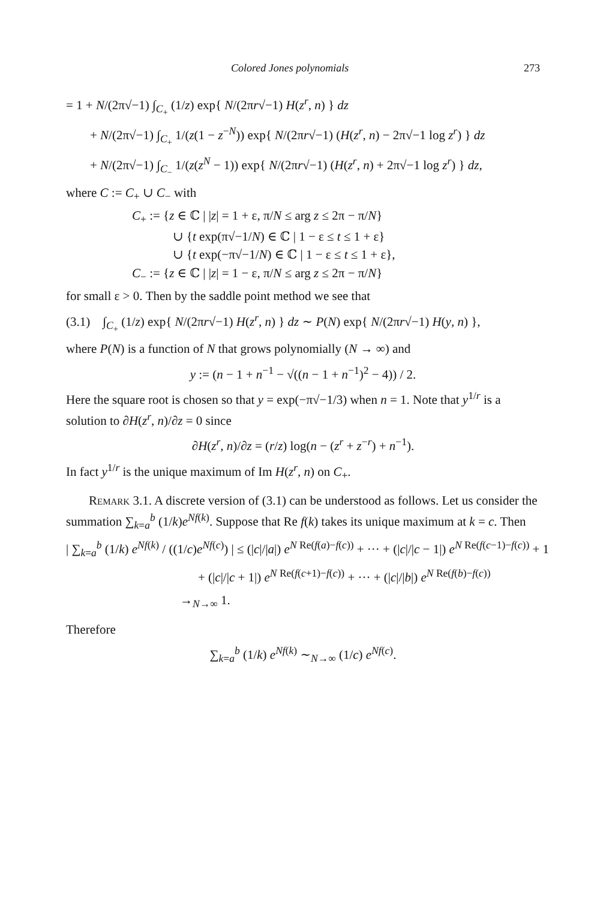Colored Jones polynomials 273
= 1 + N/(2π√−1) ∫<sub>C<sub>+</sub></sub> (1/z) exp{ N/(2πr√−1) H(z<sup>r</sup>, n) } dz
+ N/(2π√−1) ∫<sub>C<sub>+</sub></sub> 1/(z(1 − z<sup>−N</sup>)) exp{ N/(2πr√−1) (H(z<sup>r</sup>, n) − 2π√−1 log z<sup>r</sup>) } dz
+ N/(2π√−1) ∫<sub>C<sub>−</sub></sub> 1/(z(z<sup>N</sup> − 1)) exp{ N/(2πr√−1) (H(z<sup>r</sup>, n) + 2π√−1 log z<sup>r</sup>) } dz,
where C := C<sub>+</sub> ∪ C<sub>−</sub> with
C<sub>+</sub> := {z ∈ ℂ | |z| = 1 + ε, π/N ≤ arg z ≤ 2π − π/N}
∪ {t exp(π√−1/N) ∈ ℂ | 1 − ε ≤ t ≤ 1 + ε}
∪ {t exp(−π√−1/N) ∈ ℂ | 1 − ε ≤ t ≤ 1 + ε},
C<sub>−</sub> := {z ∈ ℂ | |z| = 1 − ε, π/N ≤ arg z ≤ 2π − π/N}
for small ε > 0. Then by the saddle point method we see that
(3.1) ∫<sub>C<sub>+</sub></sub> (1/z) exp{ N/(2πr√−1) H(z<sup>r</sup>, n) } dz ∼ P(N) exp{ N/(2πr√−1) H(y, n) },
where P(N) is a function of N that grows polynomially (N → ∞) and
y := (n − 1 + n<sup>−1</sup> − √((n − 1 + n<sup>−1</sup>)<sup>2</sup> − 4)) / 2.
Here the square root is chosen so that y = exp(−π√−1/3) when n = 1. Note that y<sup>1/r</sup> is a solution to ∂H(z<sup>r</sup>, n)/∂z = 0 since
∂H(z<sup>r</sup>, n)/∂z = (r/z) log(n − (z<sup>r</sup> + z<sup>−r</sup>) + n<sup>−1</sup>).
In fact y<sup>1/r</sup> is the unique maximum of Im H(z<sup>r</sup>, n) on C<sub>+</sub>.
Remark 3.1. A discrete version of (3.1) can be understood as follows. Let us consider the summation ∑<sub>k=a</sub><sup>b</sup> (1/k)e<sup>Nf(k)</sup>. Suppose that Re f(k) takes its unique maximum at k = c. Then
| ∑<sub>k=a</sub><sup>b</sup> (1/k) e<sup>Nf(k)</sup> / ((1/c)e<sup>Nf(c)</sup>) | ≤ (|c|/|a|) e<sup>N Re(f(a)−f(c))</sup> + ··· + (|c|/|c − 1|) e<sup>N Re(f(c−1)−f(c))</sup> + 1
+ (|c|/|c + 1|) e<sup>N Re(f(c+1)−f(c))</sup> + ··· + (|c|/|b|) e<sup>N Re(f(b)−f(c))</sup>
→<sub>N→∞</sub> 1.
Therefore
∑<sub>k=a</sub><sup>b</sup> (1/k) e<sup>Nf(k)</sup> ∼<sub>N→∞</sub> (1/c) e<sup>Nf(c)</sup>.